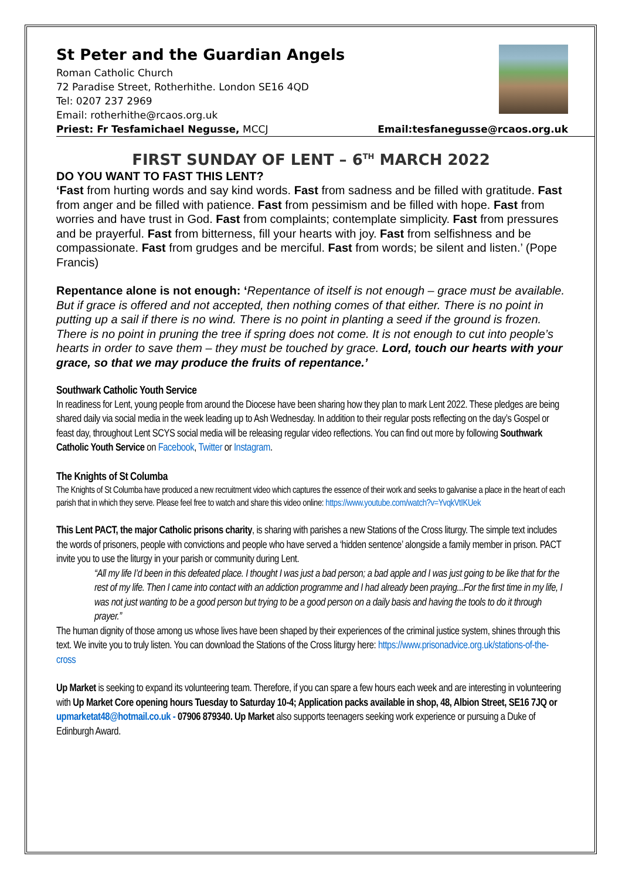St Peter and the Guardian Angels
Roman Catholic Church
72 Paradise Street, Rotherhithe. London SE16 4QD
Tel: 0207 237 2969
Email: rotherhithe@rcaos.org.uk
Priest: Fr Tesfamichael Negusse, MCCJ
Email:tesfanegusse@rcaos.org.uk
FIRST SUNDAY OF LENT – 6<sup>TH</sup> MARCH 2022
DO YOU WANT TO FAST THIS LENT?
‘Fast from hurting words and say kind words. Fast from sadness and be filled with gratitude. Fast from anger and be filled with patience. Fast from pessimism and be filled with hope. Fast from worries and have trust in God. Fast from complaints; contemplate simplicity. Fast from pressures and be prayerful. Fast from bitterness, fill your hearts with joy. Fast from selfishness and be compassionate. Fast from grudges and be merciful. Fast from words; be silent and listen.’ (Pope Francis)
Repentance alone is not enough: ‘Repentance of itself is not enough – grace must be available. But if grace is offered and not accepted, then nothing comes of that either. There is no point in putting up a sail if there is no wind. There is no point in planting a seed if the ground is frozen. There is no point in pruning the tree if spring does not come. It is not enough to cut into people’s hearts in order to save them – they must be touched by grace. Lord, touch our hearts with your grace, so that we may produce the fruits of repentance.’
Southwark Catholic Youth Service
In readiness for Lent, young people from around the Diocese have been sharing how they plan to mark Lent 2022. These pledges are being shared daily via social media in the week leading up to Ash Wednesday. In addition to their regular posts reflecting on the day’s Gospel or feast day, throughout Lent SCYS social media will be releasing regular video reflections. You can find out more by following Southwark Catholic Youth Service on Facebook, Twitter or Instagram.
The Knights of St Columba
The Knights of St Columba have produced a new recruitment video which captures the essence of their work and seeks to galvanise a place in the heart of each parish that in which they serve. Please feel free to watch and share this video online: https://www.youtube.com/watch?v=YvqkVtIKUek
This Lent PACT, the major Catholic prisons charity, is sharing with parishes a new Stations of the Cross liturgy. The simple text includes the words of prisoners, people with convictions and people who have served a ‘hidden sentence’ alongside a family member in prison. PACT invite you to use the liturgy in your parish or community during Lent.
“All my life I’d been in this defeated place. I thought I was just a bad person; a bad apple and I was just going to be like that for the rest of my life. Then I came into contact with an addiction programme and I had already been praying...For the first time in my life, I was not just wanting to be a good person but trying to be a good person on a daily basis and having the tools to do it through prayer.”
The human dignity of those among us whose lives have been shaped by their experiences of the criminal justice system, shines through this text. We invite you to truly listen. You can download the Stations of the Cross liturgy here: https://www.prisonadvice.org.uk/stations-of-the-cross
Up Market is seeking to expand its volunteering team. Therefore, if you can spare a few hours each week and are interesting in volunteering with Up Market Core opening hours Tuesday to Saturday 10-4; Application packs available in shop, 48, Albion Street, SE16 7JQ or upmarketat48@hotmail.co.uk - 07906 879340. Up Market also supports teenagers seeking work experience or pursuing a Duke of Edinburgh Award.